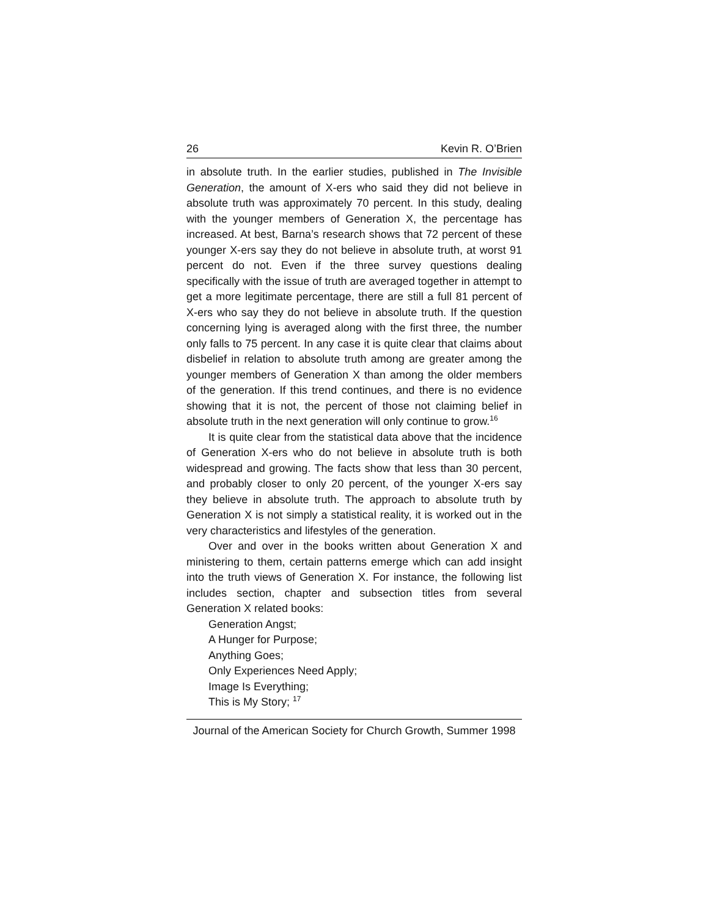26 Kevin R. O’Brien
in absolute truth. In the earlier studies, published in The Invisible Generation, the amount of X-ers who said they did not believe in absolute truth was approximately 70 percent. In this study, dealing with the younger members of Generation X, the percentage has increased. At best, Barna’s research shows that 72 percent of these younger X-ers say they do not believe in absolute truth, at worst 91 percent do not. Even if the three survey questions dealing specifically with the issue of truth are averaged together in attempt to get a more legitimate percentage, there are still a full 81 percent of X-ers who say they do not believe in absolute truth. If the question concerning lying is averaged along with the first three, the number only falls to 75 percent. In any case it is quite clear that claims about disbelief in relation to absolute truth among are greater among the younger members of Generation X than among the older members of the generation. If this trend continues, and there is no evidence showing that it is not, the percent of those not claiming belief in absolute truth in the next generation will only continue to grow.<sup>16</sup>
It is quite clear from the statistical data above that the incidence of Generation X-ers who do not believe in absolute truth is both widespread and growing. The facts show that less than 30 percent, and probably closer to only 20 percent, of the younger X-ers say they believe in absolute truth. The approach to absolute truth by Generation X is not simply a statistical reality, it is worked out in the very characteristics and lifestyles of the generation.
Over and over in the books written about Generation X and ministering to them, certain patterns emerge which can add insight into the truth views of Generation X. For instance, the following list includes section, chapter and subsection titles from several Generation X related books:
Generation Angst;
A Hunger for Purpose;
Anything Goes;
Only Experiences Need Apply;
Image Is Everything;
This is My Story; <sup>17</sup>
Journal of the American Society for Church Growth, Summer 1998